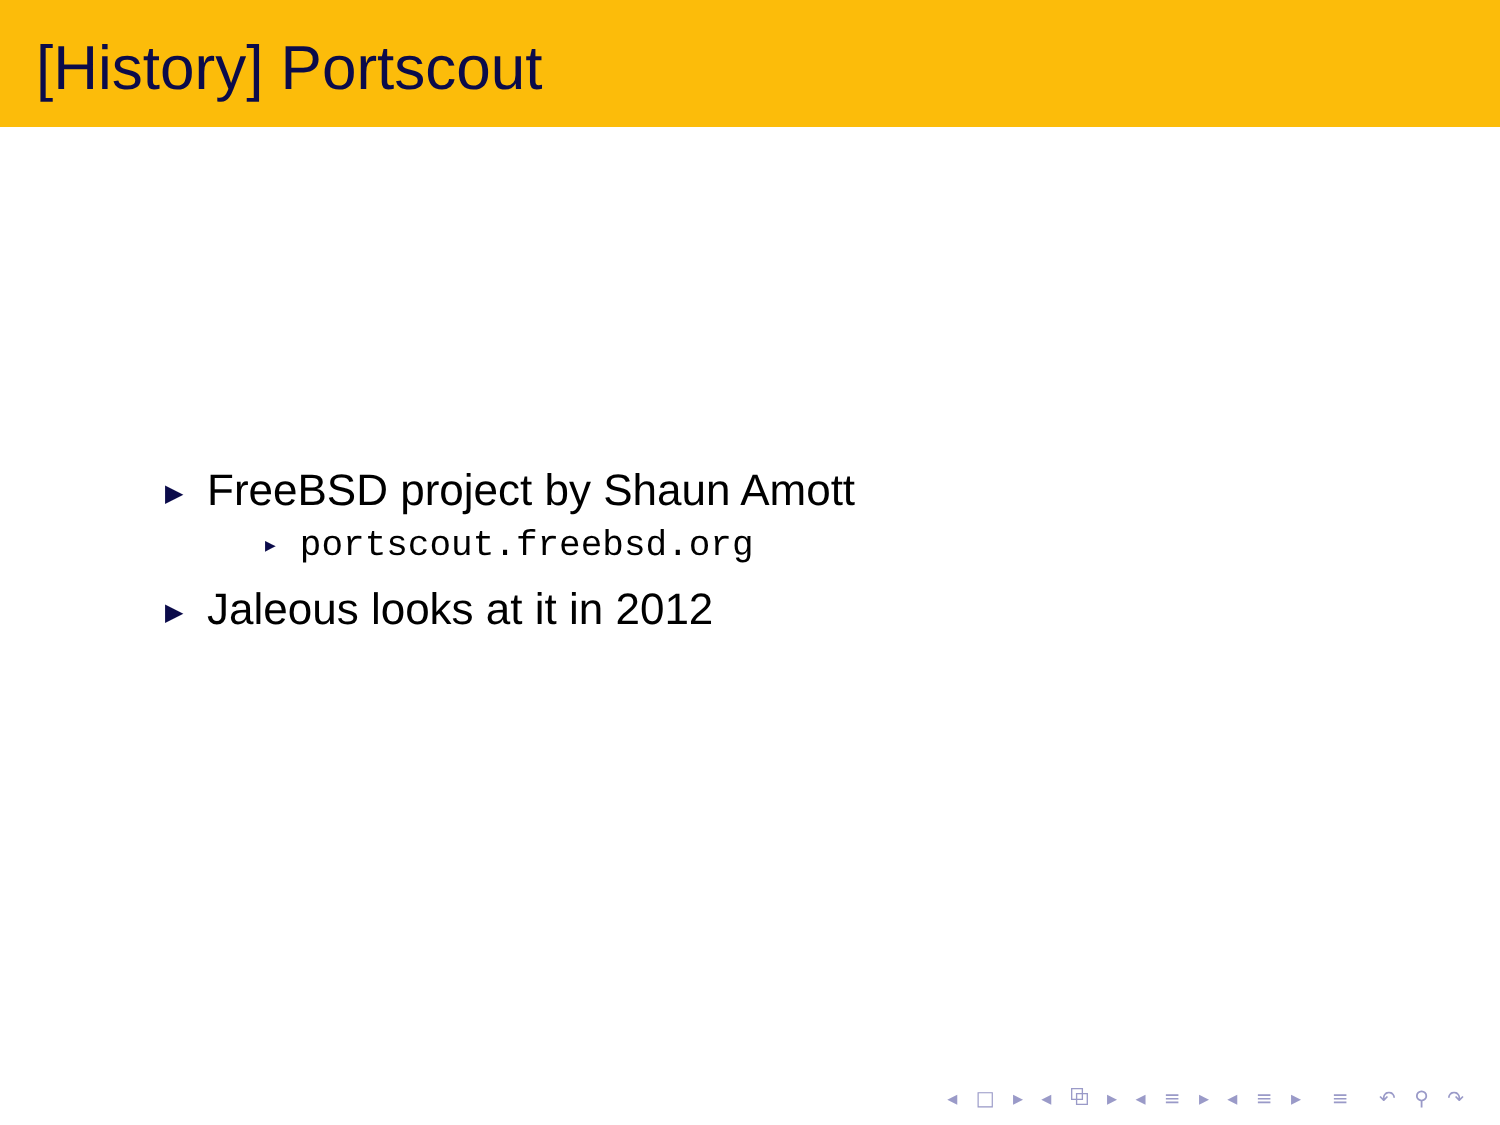[History] Portscout
▶ FreeBSD project by Shaun Amott
▶ portscout.freebsd.org
▶ Jaleous looks at it in 2012
◂ □ ▸ ◂ ⧉ ▸ ◂ ≡ ▸ ◂ ≡ ▸ ≡ ↶ ⚲ ↷